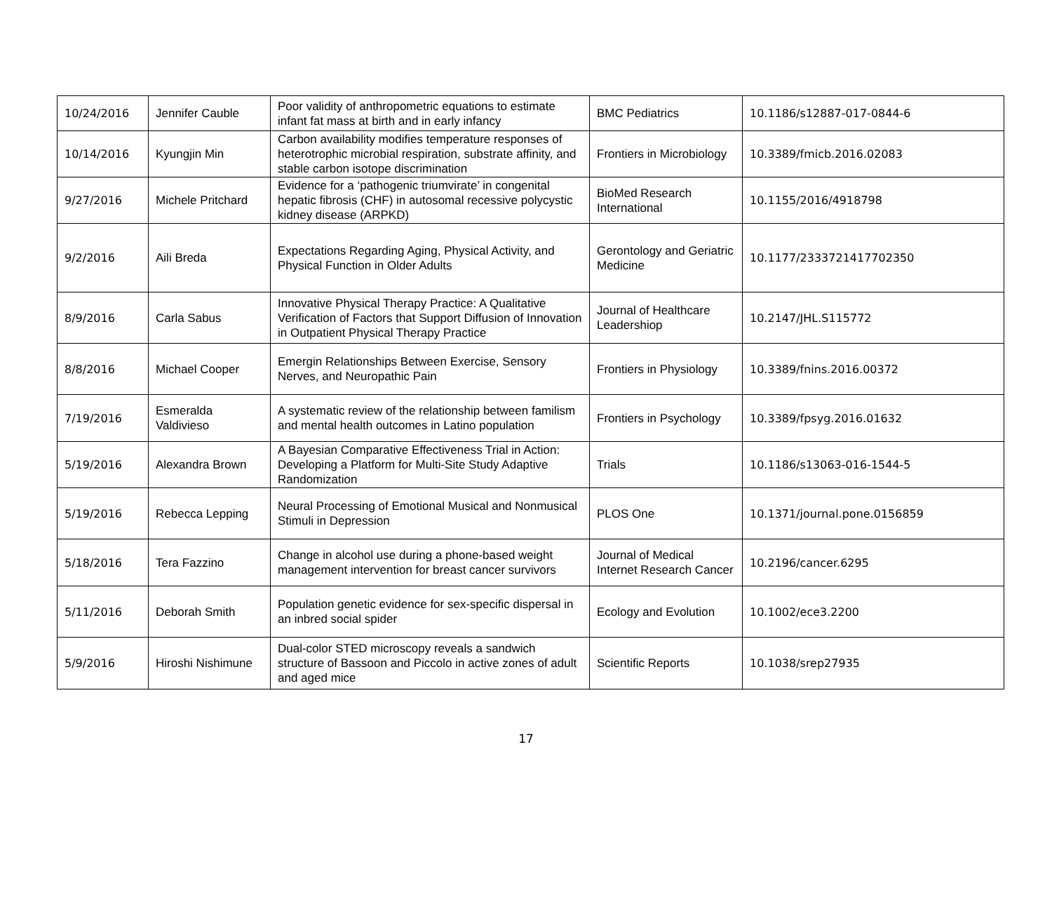| 10/24/2016 | Jennifer Cauble | Poor validity of anthropometric equations to estimate infant fat mass at birth and in early infancy | BMC Pediatrics | 10.1186/s12887-017-0844-6 |
| 10/14/2016 | Kyungjin Min | Carbon availability modifies temperature responses of heterotrophic microbial respiration, substrate affinity, and stable carbon isotope discrimination | Frontiers in Microbiology | 10.3389/fmicb.2016.02083 |
| 9/27/2016 | Michele Pritchard | Evidence for a ‘pathogenic triumvirate’ in congenital hepatic fibrosis (CHF) in autosomal recessive polycystic kidney disease (ARPKD) | BioMed Research International | 10.1155/2016/4918798 |
| 9/2/2016 | Aili Breda | Expectations Regarding Aging, Physical Activity, and Physical Function in Older Adults | Gerontology and Geriatric Medicine | 10.1177/2333721417702350 |
| 8/9/2016 | Carla Sabus | Innovative Physical Therapy Practice: A Qualitative Verification of Factors that Support Diffusion of Innovation in Outpatient Physical Therapy Practice | Journal of Healthcare Leadershiop | 10.2147/JHL.S115772 |
| 8/8/2016 | Michael Cooper | Emergin Relationships Between Exercise, Sensory Nerves, and Neuropathic Pain | Frontiers in Physiology | 10.3389/fnins.2016.00372 |
| 7/19/2016 | Esmeralda Valdivieso | A systematic review of the relationship between familism and mental health outcomes in Latino population | Frontiers in Psychology | 10.3389/fpsyg.2016.01632 |
| 5/19/2016 | Alexandra Brown | A Bayesian Comparative Effectiveness Trial in Action: Developing a Platform for Multi-Site Study Adaptive Randomization | Trials | 10.1186/s13063-016-1544-5 |
| 5/19/2016 | Rebecca Lepping | Neural Processing of Emotional Musical and Nonmusical Stimuli in Depression | PLOS One | 10.1371/journal.pone.0156859 |
| 5/18/2016 | Tera Fazzino | Change in alcohol use during a phone-based weight management intervention for breast cancer survivors | Journal of Medical Internet Research Cancer | 10.2196/cancer.6295 |
| 5/11/2016 | Deborah Smith | Population genetic evidence for sex-specific dispersal in an inbred social spider | Ecology and Evolution | 10.1002/ece3.2200 |
| 5/9/2016 | Hiroshi Nishimune | Dual-color STED microscopy reveals a sandwich structure of Bassoon and Piccolo in active zones of adult and aged mice | Scientific Reports | 10.1038/srep27935 |
17